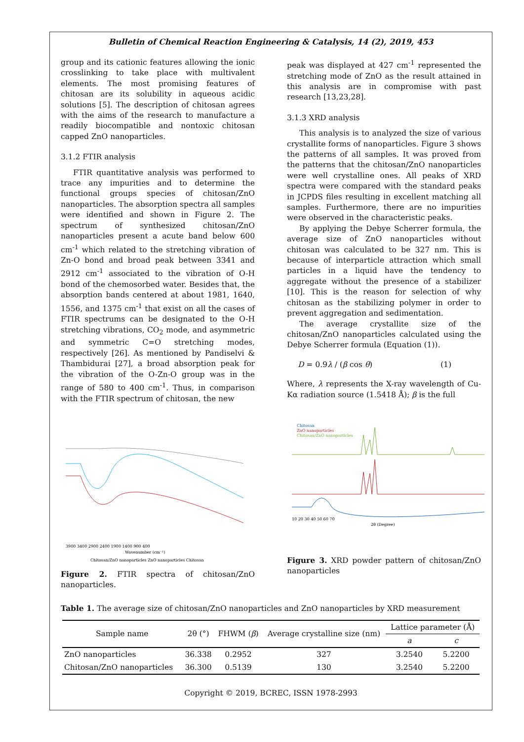Bulletin of Chemical Reaction Engineering & Catalysis, 14 (2), 2019, 453
group and its cationic features allowing the ionic crosslinking to take place with multivalent elements. The most promising features of chitosan are its solubility in aqueous acidic solutions [5]. The description of chitosan agrees with the aims of the research to manufacture a readily biocompatible and nontoxic chitosan capped ZnO nanoparticles.
3.1.2 FTIR analysis
FTIR quantitative analysis was performed to trace any impurities and to determine the functional groups species of chitosan/ZnO nanoparticles. The absorption spectra all samples were identified and shown in Figure 2. The spectrum of synthesized chitosan/ZnO nanoparticles present a acute band below 600 cm<sup>-1</sup> which related to the stretching vibration of Zn-O bond and broad peak between 3341 and 2912 cm<sup>-1</sup> associated to the vibration of O-H bond of the chemosorbed water. Besides that, the absorption bands centered at about 1981, 1640, 1556, and 1375 cm<sup>-1</sup> that exist on all the cases of FTIR spectrums can be designated to the O-H stretching vibrations, CO<sub>2</sub> mode, and asymmetric and symmetric C=O stretching modes, respectively [26]. As mentioned by Pandiselvi & Thambidurai [27], a broad absorption peak for the vibration of the O-Zn-O group was in the range of 580 to 400 cm<sup>-1</sup>. Thus, in comparison with the FTIR spectrum of chitosan, the new
3900 3400 2900 2400 1900 1400 900 400
Wavenumber (cm⁻¹)
Chitosan/ZnO nanoparticles ZnO nanoparticles Chitosan
Figure 2. FTIR spectra of chitosan/ZnO nanoparticles.
peak was displayed at 427 cm<sup>-1</sup> represented the stretching mode of ZnO as the result attained in this analysis are in compromise with past research [13,23,28].
3.1.3 XRD analysis
This analysis is to analyzed the size of various crystallite forms of nanoparticles. Figure 3 shows the patterns of all samples. It was proved from the patterns that the chitosan/ZnO nanoparticles were well crystalline ones. All peaks of XRD spectra were compared with the standard peaks in JCPDS files resulting in excellent matching all samples. Furthermore, there are no impurities were observed in the characteristic peaks.
By applying the Debye Scherrer formula, the average size of ZnO nanoparticles without chitosan was calculated to be 327 nm. This is because of interparticle attraction which small particles in a liquid have the tendency to aggregate without the presence of a stabilizer [10]. This is the reason for selection of why chitosan as the stabilizing polymer in order to prevent aggregation and sedimentation.
The average crystallite size of the chitosan/ZnO nanoparticles calculated using the Debye Scherrer formula (Equation (1)).
D = 0.9λ / (β cos θ) (1)
Where, λ represents the X-ray wavelength of Cu-Kα radiation source (1.5418 Å); β is the full
Chitosan
ZnO nanoparticles
Chitosan/ZnO nanoparticles
10 20 30 40 50 60 70
2θ (Degree)
Figure 3. XRD powder pattern of chitosan/ZnO nanoparticles
Table 1. The average size of chitosan/ZnO nanoparticles and ZnO nanoparticles by XRD measurement
| Sample name | 2θ (°) | FHWM ( β ) | Average crystalline size (nm) | Lattice parameter (Å) | |
| --- | --- | --- | --- | --- | --- |
| | | | | a | c |
| ZnO nanoparticles | 36.338 | 0.2952 | 327 | 3.2540 | 5.2200 |
| Chitosan/ZnO nanoparticles | 36.300 | 0.5139 | 130 | 3.2540 | 5.2200 |
Copyright © 2019, BCREC, ISSN 1978-2993